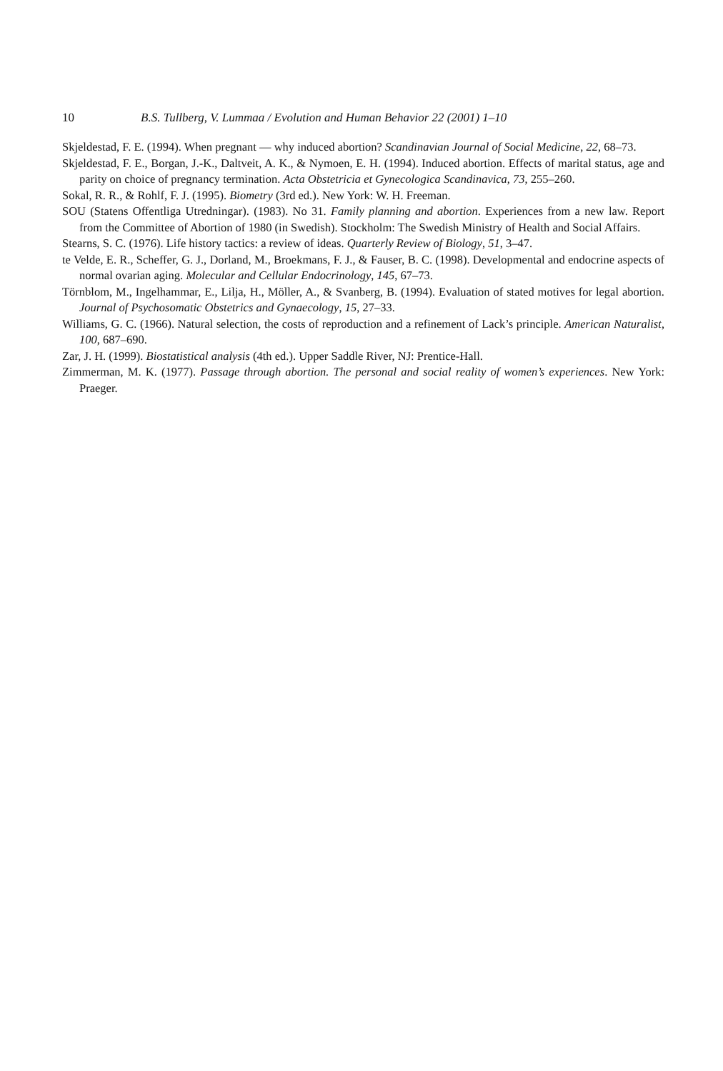10 B.S. Tullberg, V. Lummaa / Evolution and Human Behavior 22 (2001) 1–10
Skjeldestad, F. E. (1994). When pregnant — why induced abortion? Scandinavian Journal of Social Medicine, 22, 68–73.
Skjeldestad, F. E., Borgan, J.-K., Daltveit, A. K., & Nymoen, E. H. (1994). Induced abortion. Effects of marital status, age and parity on choice of pregnancy termination. Acta Obstetricia et Gynecologica Scandinavica, 73, 255–260.
Sokal, R. R., & Rohlf, F. J. (1995). Biometry (3rd ed.). New York: W. H. Freeman.
SOU (Statens Offentliga Utredningar). (1983). No 31. Family planning and abortion. Experiences from a new law. Report from the Committee of Abortion of 1980 (in Swedish). Stockholm: The Swedish Ministry of Health and Social Affairs.
Stearns, S. C. (1976). Life history tactics: a review of ideas. Quarterly Review of Biology, 51, 3–47.
te Velde, E. R., Scheffer, G. J., Dorland, M., Broekmans, F. J., & Fauser, B. C. (1998). Developmental and endocrine aspects of normal ovarian aging. Molecular and Cellular Endocrinology, 145, 67–73.
Törnblom, M., Ingelhammar, E., Lilja, H., Möller, A., & Svanberg, B. (1994). Evaluation of stated motives for legal abortion. Journal of Psychosomatic Obstetrics and Gynaecology, 15, 27–33.
Williams, G. C. (1966). Natural selection, the costs of reproduction and a refinement of Lack’s principle. American Naturalist, 100, 687–690.
Zar, J. H. (1999). Biostatistical analysis (4th ed.). Upper Saddle River, NJ: Prentice-Hall.
Zimmerman, M. K. (1977). Passage through abortion. The personal and social reality of women’s experiences. New York: Praeger.